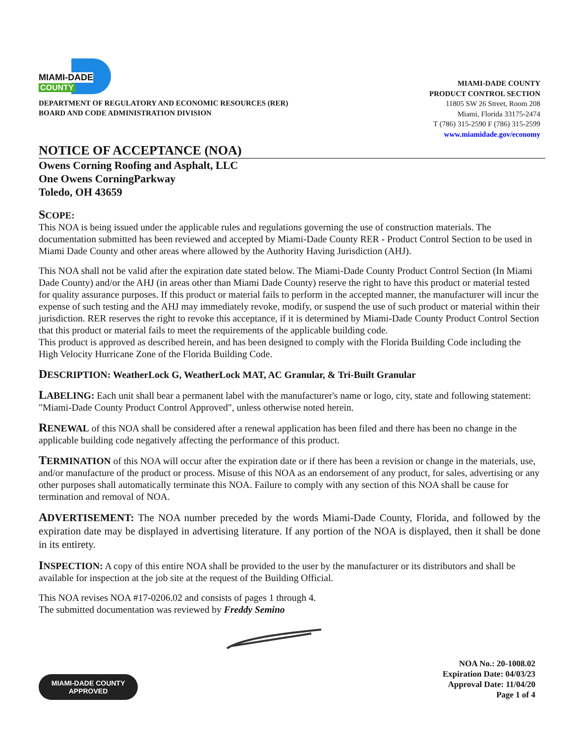MIAMI-DADE
COUNTY
DEPARTMENT OF REGULATORY AND ECONOMIC RESOURCES (RER)
BOARD AND CODE ADMINISTRATION DIVISION
MIAMI-DADE COUNTY
PRODUCT CONTROL SECTION
11805 SW 26 Street, Room 208
Miami, Florida 33175-2474
T (786) 315-2590 F (786) 315-2599
www.miamidade.gov/economy
NOTICE OF ACCEPTANCE (NOA)
Owens Corning Roofing and Asphalt, LLC
One Owens CorningParkway
Toledo, OH 43659
SCOPE:
This NOA is being issued under the applicable rules and regulations governing the use of construction materials. The documentation submitted has been reviewed and accepted by Miami-Dade County RER - Product Control Section to be used in Miami Dade County and other areas where allowed by the Authority Having Jurisdiction (AHJ).
This NOA shall not be valid after the expiration date stated below. The Miami-Dade County Product Control Section (In Miami Dade County) and/or the AHJ (in areas other than Miami Dade County) reserve the right to have this product or material tested for quality assurance purposes. If this product or material fails to perform in the accepted manner, the manufacturer will incur the expense of such testing and the AHJ may immediately revoke, modify, or suspend the use of such product or material within their jurisdiction. RER reserves the right to revoke this acceptance, if it is determined by Miami-Dade County Product Control Section that this product or material fails to meet the requirements of the applicable building code.
This product is approved as described herein, and has been designed to comply with the Florida Building Code including the High Velocity Hurricane Zone of the Florida Building Code.
DESCRIPTION: WeatherLock G, WeatherLock MAT, AC Granular, & Tri-Built Granular
LABELING: Each unit shall bear a permanent label with the manufacturer's name or logo, city, state and following statement: "Miami-Dade County Product Control Approved", unless otherwise noted herein.
RENEWAL of this NOA shall be considered after a renewal application has been filed and there has been no change in the applicable building code negatively affecting the performance of this product.
TERMINATION of this NOA will occur after the expiration date or if there has been a revision or change in the materials, use, and/or manufacture of the product or process. Misuse of this NOA as an endorsement of any product, for sales, advertising or any other purposes shall automatically terminate this NOA. Failure to comply with any section of this NOA shall be cause for termination and removal of NOA.
ADVERTISEMENT: The NOA number preceded by the words Miami-Dade County, Florida, and followed by the expiration date may be displayed in advertising literature. If any portion of the NOA is displayed, then it shall be done in its entirety.
INSPECTION: A copy of this entire NOA shall be provided to the user by the manufacturer or its distributors and shall be available for inspection at the job site at the request of the Building Official.
This NOA revises NOA #17-0206.02 and consists of pages 1 through 4.
The submitted documentation was reviewed by Freddy Semino
MIAMI-DADE COUNTY
APPROVED
NOA No.: 20-1008.02
Expiration Date: 04/03/23
Approval Date: 11/04/20
Page 1 of 4